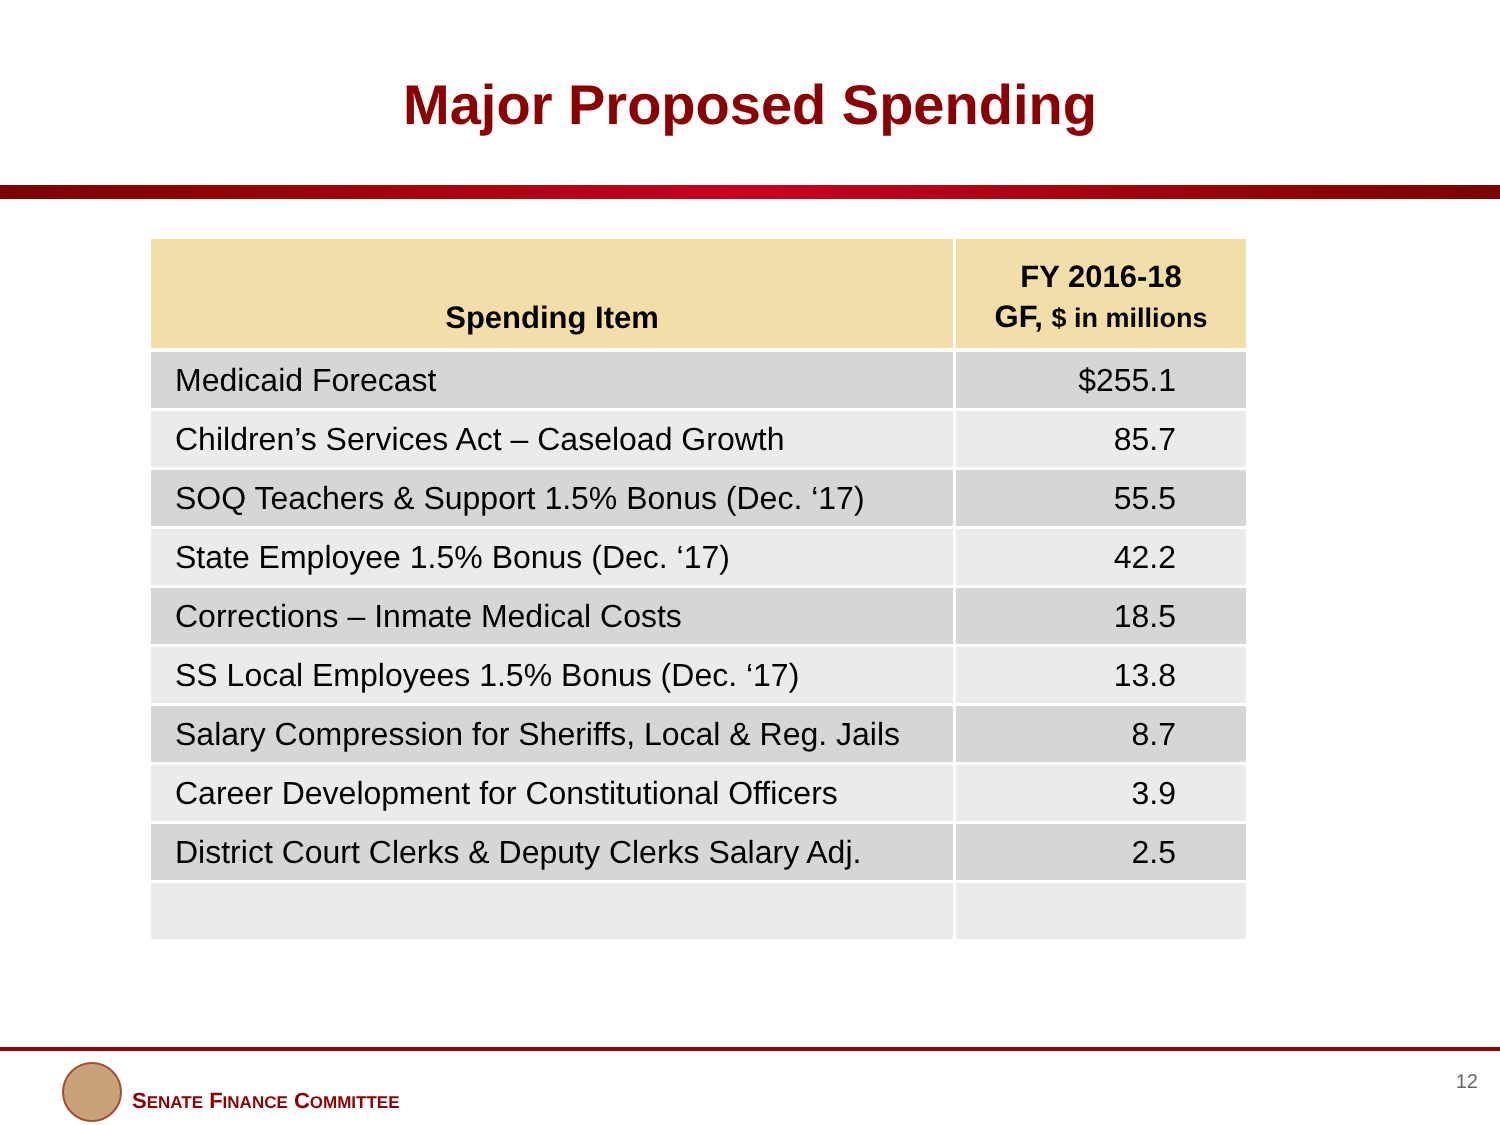Major Proposed Spending
| Spending Item | FY 2016-18 GF, $ in millions |
| --- | --- |
| Medicaid Forecast | $255.1 |
| Children’s Services Act – Caseload Growth | 85.7 |
| SOQ Teachers & Support 1.5% Bonus (Dec. ‘17) | 55.5 |
| State Employee 1.5% Bonus (Dec. ‘17) | 42.2 |
| Corrections – Inmate Medical Costs | 18.5 |
| SS Local Employees 1.5% Bonus (Dec. ‘17) | 13.8 |
| Salary Compression for Sheriffs, Local & Reg. Jails | 8.7 |
| Career Development for Constitutional Officers | 3.9 |
| District Court Clerks & Deputy Clerks Salary Adj. | 2.5 |
SENATE FINANCE COMMITTEE 12